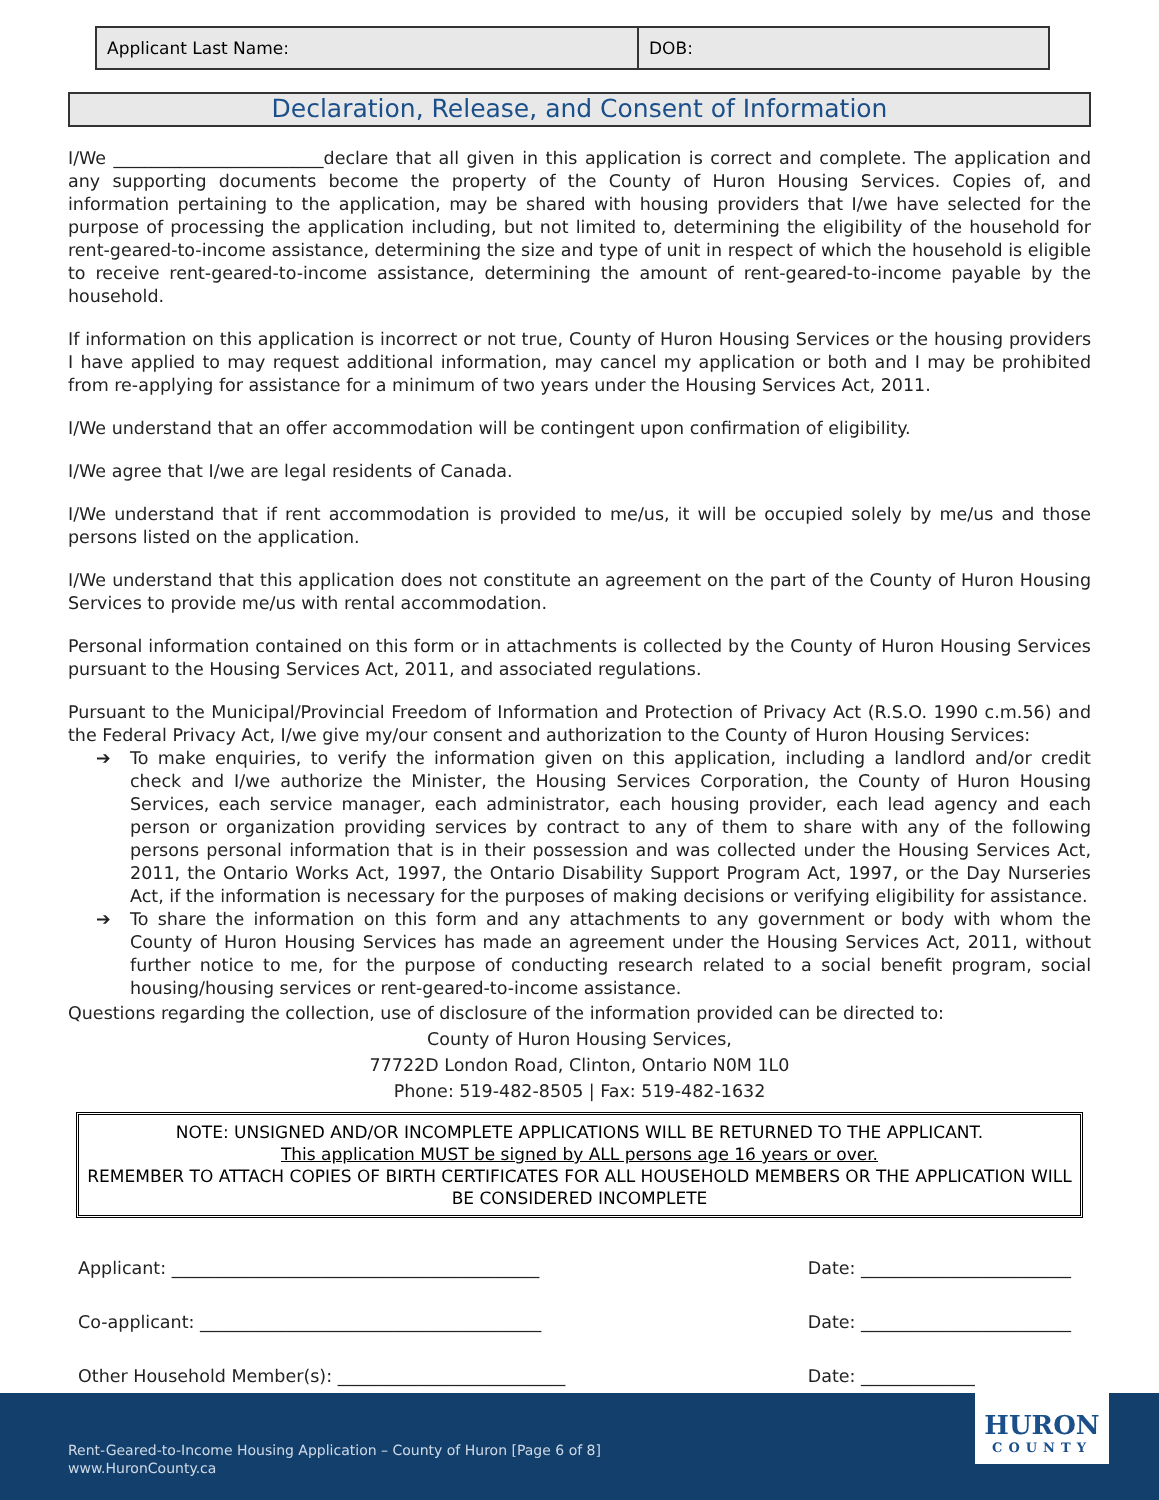| Applicant Last Name: | DOB: |
Declaration, Release, and Consent of Information
I/We ________________________declare that all given in this application is correct and complete. The application and any supporting documents become the property of the County of Huron Housing Services. Copies of, and information pertaining to the application, may be shared with housing providers that I/we have selected for the purpose of processing the application including, but not limited to, determining the eligibility of the household for rent-geared-to-income assistance, determining the size and type of unit in respect of which the household is eligible to receive rent-geared-to-income assistance, determining the amount of rent-geared-to-income payable by the household.
If information on this application is incorrect or not true, County of Huron Housing Services or the housing providers I have applied to may request additional information, may cancel my application or both and I may be prohibited from re-applying for assistance for a minimum of two years under the Housing Services Act, 2011.
I/We understand that an offer accommodation will be contingent upon confirmation of eligibility.
I/We agree that I/we are legal residents of Canada.
I/We understand that if rent accommodation is provided to me/us, it will be occupied solely by me/us and those persons listed on the application.
I/We understand that this application does not constitute an agreement on the part of the County of Huron Housing Services to provide me/us with rental accommodation.
Personal information contained on this form or in attachments is collected by the County of Huron Housing Services pursuant to the Housing Services Act, 2011, and associated regulations.
Pursuant to the Municipal/Provincial Freedom of Information and Protection of Privacy Act (R.S.O. 1990 c.m.56) and the Federal Privacy Act, I/we give my/our consent and authorization to the County of Huron Housing Services:
➔ To make enquiries, to verify the information given on this application, including a landlord and/or credit check and I/we authorize the Minister, the Housing Services Corporation, the County of Huron Housing Services, each service manager, each administrator, each housing provider, each lead agency and each person or organization providing services by contract to any of them to share with any of the following persons personal information that is in their possession and was collected under the Housing Services Act, 2011, the Ontario Works Act, 1997, the Ontario Disability Support Program Act, 1997, or the Day Nurseries Act, if the information is necessary for the purposes of making decisions or verifying eligibility for assistance.
➔ To share the information on this form and any attachments to any government or body with whom the County of Huron Housing Services has made an agreement under the Housing Services Act, 2011, without further notice to me, for the purpose of conducting research related to a social benefit program, social housing/housing services or rent-geared-to-income assistance.
Questions regarding the collection, use of disclosure of the information provided can be directed to:
County of Huron Housing Services,
77722D London Road, Clinton, Ontario N0M 1L0
Phone: 519-482-8505 | Fax: 519-482-1632
NOTE: UNSIGNED AND/OR INCOMPLETE APPLICATIONS WILL BE RETURNED TO THE APPLICANT.
This application MUST be signed by ALL persons age 16 years or over.
REMEMBER TO ATTACH COPIES OF BIRTH CERTIFICATES FOR ALL HOUSEHOLD MEMBERS OR THE APPLICATION WILL BE CONSIDERED INCOMPLETE
Applicant: __________________________________________ Date: ________________________
Co-applicant: _______________________________________ Date: ________________________
Other Household Member(s): __________________________ Date: ________________________
Rent-Geared-to-Income Housing Application – County of Huron [Page 6 of 8]
www.HuronCounty.ca
HURON
COUNTY